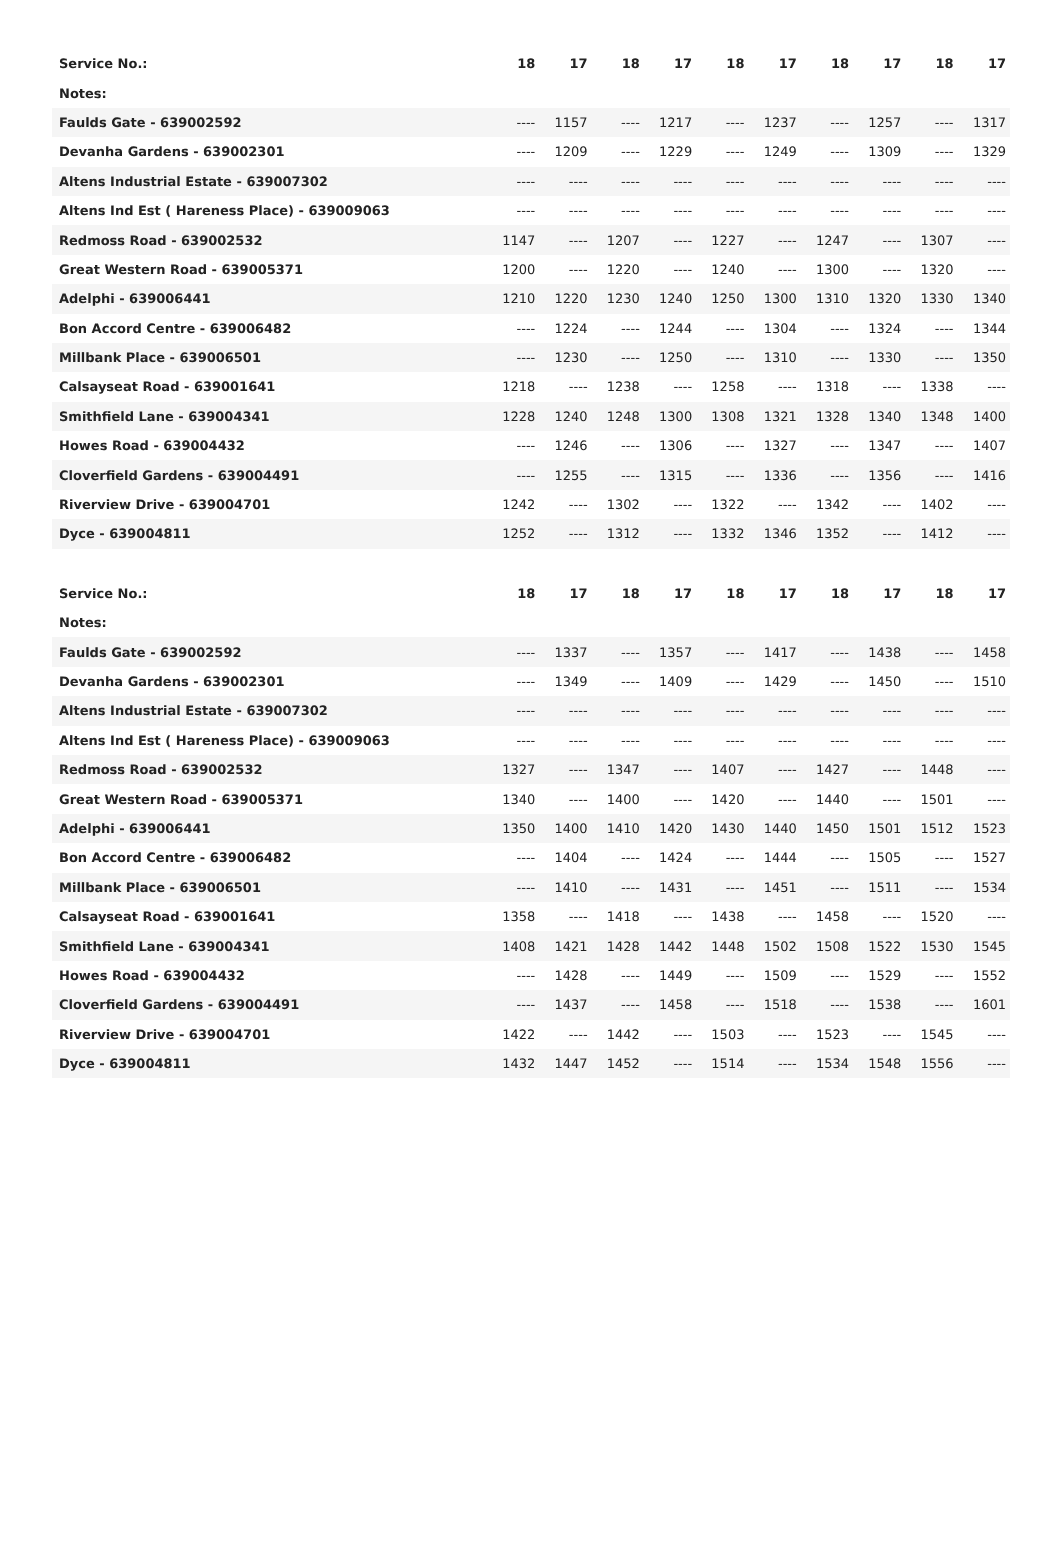| Service No.: | 18 | 17 | 18 | 17 | 18 | 17 | 18 | 17 | 18 | 17 |
| --- | --- | --- | --- | --- | --- | --- | --- | --- | --- | --- |
| Notes: | | | | | | | | | | |
| Faulds Gate - 639002592 | ---- | 1157 | ---- | 1217 | ---- | 1237 | ---- | 1257 | ---- | 1317 |
| Devanha Gardens - 639002301 | ---- | 1209 | ---- | 1229 | ---- | 1249 | ---- | 1309 | ---- | 1329 |
| Altens Industrial Estate - 639007302 | ---- | ---- | ---- | ---- | ---- | ---- | ---- | ---- | ---- | ---- |
| Altens Ind Est ( Hareness Place) - 639009063 | ---- | ---- | ---- | ---- | ---- | ---- | ---- | ---- | ---- | ---- |
| Redmoss Road - 639002532 | 1147 | ---- | 1207 | ---- | 1227 | ---- | 1247 | ---- | 1307 | ---- |
| Great Western Road - 639005371 | 1200 | ---- | 1220 | ---- | 1240 | ---- | 1300 | ---- | 1320 | ---- |
| Adelphi - 639006441 | 1210 | 1220 | 1230 | 1240 | 1250 | 1300 | 1310 | 1320 | 1330 | 1340 |
| Bon Accord Centre - 639006482 | ---- | 1224 | ---- | 1244 | ---- | 1304 | ---- | 1324 | ---- | 1344 |
| Millbank Place - 639006501 | ---- | 1230 | ---- | 1250 | ---- | 1310 | ---- | 1330 | ---- | 1350 |
| Calsayseat Road - 639001641 | 1218 | ---- | 1238 | ---- | 1258 | ---- | 1318 | ---- | 1338 | ---- |
| Smithfield Lane - 639004341 | 1228 | 1240 | 1248 | 1300 | 1308 | 1321 | 1328 | 1340 | 1348 | 1400 |
| Howes Road - 639004432 | ---- | 1246 | ---- | 1306 | ---- | 1327 | ---- | 1347 | ---- | 1407 |
| Cloverfield Gardens - 639004491 | ---- | 1255 | ---- | 1315 | ---- | 1336 | ---- | 1356 | ---- | 1416 |
| Riverview Drive - 639004701 | 1242 | ---- | 1302 | ---- | 1322 | ---- | 1342 | ---- | 1402 | ---- |
| Dyce - 639004811 | 1252 | ---- | 1312 | ---- | 1332 | 1346 | 1352 | ---- | 1412 | ---- |
| Service No.: | 18 | 17 | 18 | 17 | 18 | 17 | 18 | 17 | 18 | 17 |
| --- | --- | --- | --- | --- | --- | --- | --- | --- | --- | --- |
| Notes: | | | | | | | | | | |
| Faulds Gate - 639002592 | ---- | 1337 | ---- | 1357 | ---- | 1417 | ---- | 1438 | ---- | 1458 |
| Devanha Gardens - 639002301 | ---- | 1349 | ---- | 1409 | ---- | 1429 | ---- | 1450 | ---- | 1510 |
| Altens Industrial Estate - 639007302 | ---- | ---- | ---- | ---- | ---- | ---- | ---- | ---- | ---- | ---- |
| Altens Ind Est ( Hareness Place) - 639009063 | ---- | ---- | ---- | ---- | ---- | ---- | ---- | ---- | ---- | ---- |
| Redmoss Road - 639002532 | 1327 | ---- | 1347 | ---- | 1407 | ---- | 1427 | ---- | 1448 | ---- |
| Great Western Road - 639005371 | 1340 | ---- | 1400 | ---- | 1420 | ---- | 1440 | ---- | 1501 | ---- |
| Adelphi - 639006441 | 1350 | 1400 | 1410 | 1420 | 1430 | 1440 | 1450 | 1501 | 1512 | 1523 |
| Bon Accord Centre - 639006482 | ---- | 1404 | ---- | 1424 | ---- | 1444 | ---- | 1505 | ---- | 1527 |
| Millbank Place - 639006501 | ---- | 1410 | ---- | 1431 | ---- | 1451 | ---- | 1511 | ---- | 1534 |
| Calsayseat Road - 639001641 | 1358 | ---- | 1418 | ---- | 1438 | ---- | 1458 | ---- | 1520 | ---- |
| Smithfield Lane - 639004341 | 1408 | 1421 | 1428 | 1442 | 1448 | 1502 | 1508 | 1522 | 1530 | 1545 |
| Howes Road - 639004432 | ---- | 1428 | ---- | 1449 | ---- | 1509 | ---- | 1529 | ---- | 1552 |
| Cloverfield Gardens - 639004491 | ---- | 1437 | ---- | 1458 | ---- | 1518 | ---- | 1538 | ---- | 1601 |
| Riverview Drive - 639004701 | 1422 | ---- | 1442 | ---- | 1503 | ---- | 1523 | ---- | 1545 | ---- |
| Dyce - 639004811 | 1432 | 1447 | 1452 | ---- | 1514 | ---- | 1534 | 1548 | 1556 | ---- |